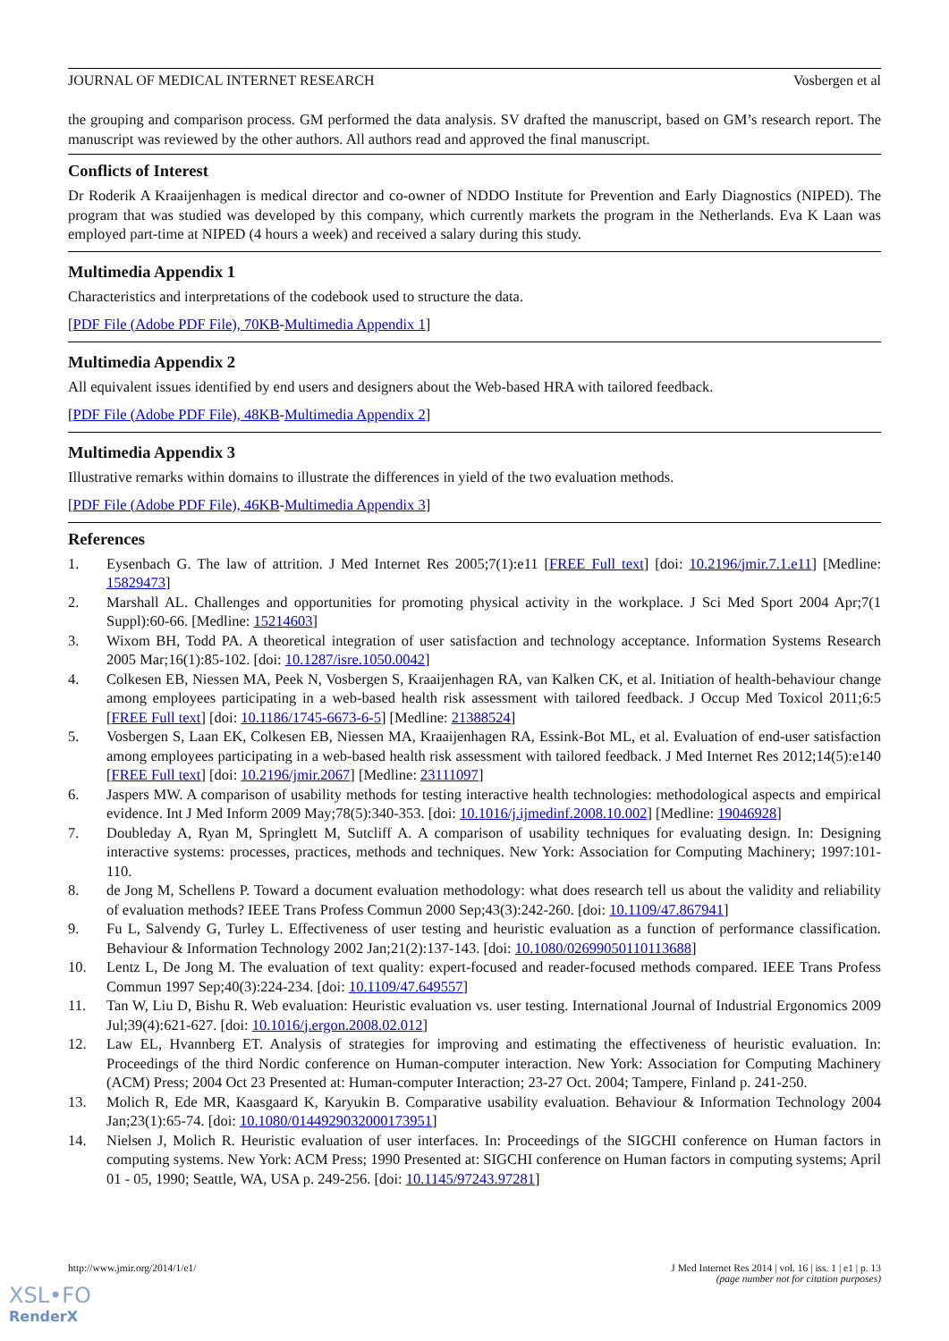JOURNAL OF MEDICAL INTERNET RESEARCH Vosbergen et al
the grouping and comparison process. GM performed the data analysis. SV drafted the manuscript, based on GM’s research report. The manuscript was reviewed by the other authors. All authors read and approved the final manuscript.
Conflicts of Interest
Dr Roderik A Kraaijenhagen is medical director and co-owner of NDDO Institute for Prevention and Early Diagnostics (NIPED). The program that was studied was developed by this company, which currently markets the program in the Netherlands. Eva K Laan was employed part-time at NIPED (4 hours a week) and received a salary during this study.
Multimedia Appendix 1
Characteristics and interpretations of the codebook used to structure the data.
[PDF File (Adobe PDF File), 70KB-Multimedia Appendix 1]
Multimedia Appendix 2
All equivalent issues identified by end users and designers about the Web-based HRA with tailored feedback.
[PDF File (Adobe PDF File), 48KB-Multimedia Appendix 2]
Multimedia Appendix 3
Illustrative remarks within domains to illustrate the differences in yield of the two evaluation methods.
[PDF File (Adobe PDF File), 46KB-Multimedia Appendix 3]
References
1.
Eysenbach G. The law of attrition. J Med Internet Res 2005;7(1):e11 [FREE Full text] [doi: 10.2196/jmir.7.1.e11] [Medline: 15829473]
2.
Marshall AL. Challenges and opportunities for promoting physical activity in the workplace. J Sci Med Sport 2004 Apr;7(1 Suppl):60-66. [Medline: 15214603]
3.
Wixom BH, Todd PA. A theoretical integration of user satisfaction and technology acceptance. Information Systems Research 2005 Mar;16(1):85-102. [doi: 10.1287/isre.1050.0042]
4.
Colkesen EB, Niessen MA, Peek N, Vosbergen S, Kraaijenhagen RA, van Kalken CK, et al. Initiation of health-behaviour change among employees participating in a web-based health risk assessment with tailored feedback. J Occup Med Toxicol 2011;6:5 [FREE Full text] [doi: 10.1186/1745-6673-6-5] [Medline: 21388524]
5.
Vosbergen S, Laan EK, Colkesen EB, Niessen MA, Kraaijenhagen RA, Essink-Bot ML, et al. Evaluation of end-user satisfaction among employees participating in a web-based health risk assessment with tailored feedback. J Med Internet Res 2012;14(5):e140 [FREE Full text] [doi: 10.2196/jmir.2067] [Medline: 23111097]
6.
Jaspers MW. A comparison of usability methods for testing interactive health technologies: methodological aspects and empirical evidence. Int J Med Inform 2009 May;78(5):340-353. [doi: 10.1016/j.ijmedinf.2008.10.002] [Medline: 19046928]
7.
Doubleday A, Ryan M, Springlett M, Sutcliff A. A comparison of usability techniques for evaluating design. In: Designing interactive systems: processes, practices, methods and techniques. New York: Association for Computing Machinery; 1997:101-110.
8.
de Jong M, Schellens P. Toward a document evaluation methodology: what does research tell us about the validity and reliability of evaluation methods? IEEE Trans Profess Commun 2000 Sep;43(3):242-260. [doi: 10.1109/47.867941]
9.
Fu L, Salvendy G, Turley L. Effectiveness of user testing and heuristic evaluation as a function of performance classification. Behaviour & Information Technology 2002 Jan;21(2):137-143. [doi: 10.1080/02699050110113688]
10.
Lentz L, De Jong M. The evaluation of text quality: expert-focused and reader-focused methods compared. IEEE Trans Profess Commun 1997 Sep;40(3):224-234. [doi: 10.1109/47.649557]
11.
Tan W, Liu D, Bishu R. Web evaluation: Heuristic evaluation vs. user testing. International Journal of Industrial Ergonomics 2009 Jul;39(4):621-627. [doi: 10.1016/j.ergon.2008.02.012]
12.
Law EL, Hvannberg ET. Analysis of strategies for improving and estimating the effectiveness of heuristic evaluation. In: Proceedings of the third Nordic conference on Human-computer interaction. New York: Association for Computing Machinery (ACM) Press; 2004 Oct 23 Presented at: Human-computer Interaction; 23-27 Oct. 2004; Tampere, Finland p. 241-250.
13.
Molich R, Ede MR, Kaasgaard K, Karyukin B. Comparative usability evaluation. Behaviour & Information Technology 2004 Jan;23(1):65-74. [doi: 10.1080/0144929032000173951]
14.
Nielsen J, Molich R. Heuristic evaluation of user interfaces. In: Proceedings of the SIGCHI conference on Human factors in computing systems. New York: ACM Press; 1990 Presented at: SIGCHI conference on Human factors in computing systems; April 01 - 05, 1990; Seattle, WA, USA p. 249-256. [doi: 10.1145/97243.97281]
http://www.jmir.org/2014/1/e1/ J Med Internet Res 2014 | vol. 16 | iss. 1 | e1 | p. 13
(page number not for citation purposes)
XSL•FO
RenderX